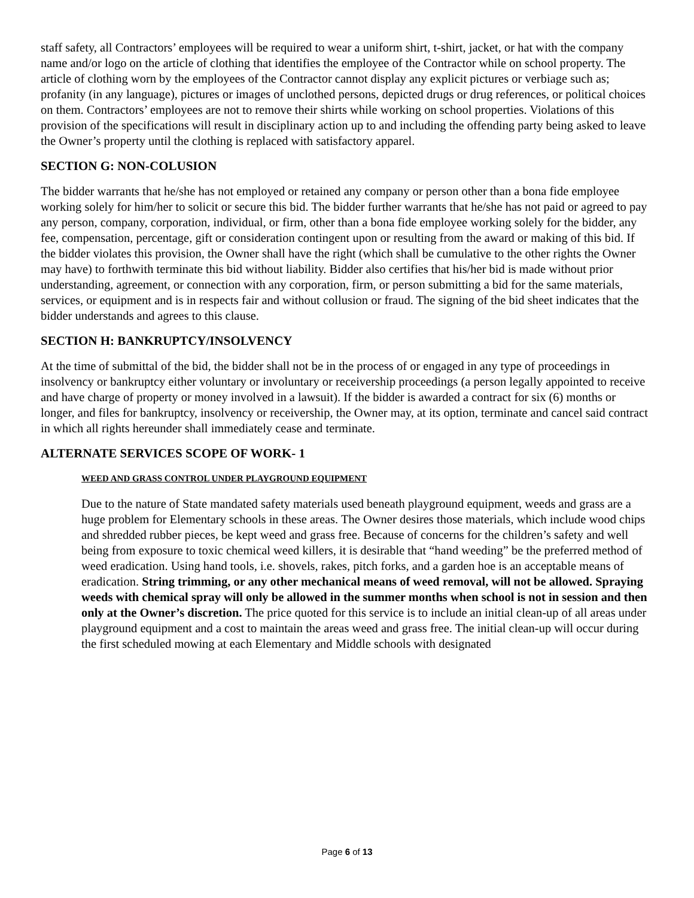staff safety, all Contractors’ employees will be required to wear a uniform shirt, t-shirt, jacket, or hat with the company name and/or logo on the article of clothing that identifies the employee of the Contractor while on school property. The article of clothing worn by the employees of the Contractor cannot display any explicit pictures or verbiage such as; profanity (in any language), pictures or images of unclothed persons, depicted drugs or drug references, or political choices on them. Contractors’ employees are not to remove their shirts while working on school properties. Violations of this provision of the specifications will result in disciplinary action up to and including the offending party being asked to leave the Owner’s property until the clothing is replaced with satisfactory apparel.
SECTION G: NON-COLUSION
The bidder warrants that he/she has not employed or retained any company or person other than a bona fide employee working solely for him/her to solicit or secure this bid. The bidder further warrants that he/she has not paid or agreed to pay any person, company, corporation, individual, or firm, other than a bona fide employee working solely for the bidder, any fee, compensation, percentage, gift or consideration contingent upon or resulting from the award or making of this bid. If the bidder violates this provision, the Owner shall have the right (which shall be cumulative to the other rights the Owner may have) to forthwith terminate this bid without liability. Bidder also certifies that his/her bid is made without prior understanding, agreement, or connection with any corporation, firm, or person submitting a bid for the same materials, services, or equipment and is in respects fair and without collusion or fraud. The signing of the bid sheet indicates that the bidder understands and agrees to this clause.
SECTION H: BANKRUPTCY/INSOLVENCY
At the time of submittal of the bid, the bidder shall not be in the process of or engaged in any type of proceedings in insolvency or bankruptcy either voluntary or involuntary or receivership proceedings (a person legally appointed to receive and have charge of property or money involved in a lawsuit). If the bidder is awarded a contract for six (6) months or longer, and files for bankruptcy, insolvency or receivership, the Owner may, at its option, terminate and cancel said contract in which all rights hereunder shall immediately cease and terminate.
ALTERNATE SERVICES SCOPE OF WORK- 1
WEED AND GRASS CONTROL UNDER PLAYGROUND EQUIPMENT
Due to the nature of State mandated safety materials used beneath playground equipment, weeds and grass are a huge problem for Elementary schools in these areas. The Owner desires those materials, which include wood chips and shredded rubber pieces, be kept weed and grass free. Because of concerns for the children’s safety and well being from exposure to toxic chemical weed killers, it is desirable that “hand weeding” be the preferred method of weed eradication. Using hand tools, i.e. shovels, rakes, pitch forks, and a garden hoe is an acceptable means of eradication. String trimming, or any other mechanical means of weed removal, will not be allowed. Spraying weeds with chemical spray will only be allowed in the summer months when school is not in session and then only at the Owner’s discretion. The price quoted for this service is to include an initial clean-up of all areas under playground equipment and a cost to maintain the areas weed and grass free. The initial clean-up will occur during the first scheduled mowing at each Elementary and Middle schools with designated
Page 6 of 13